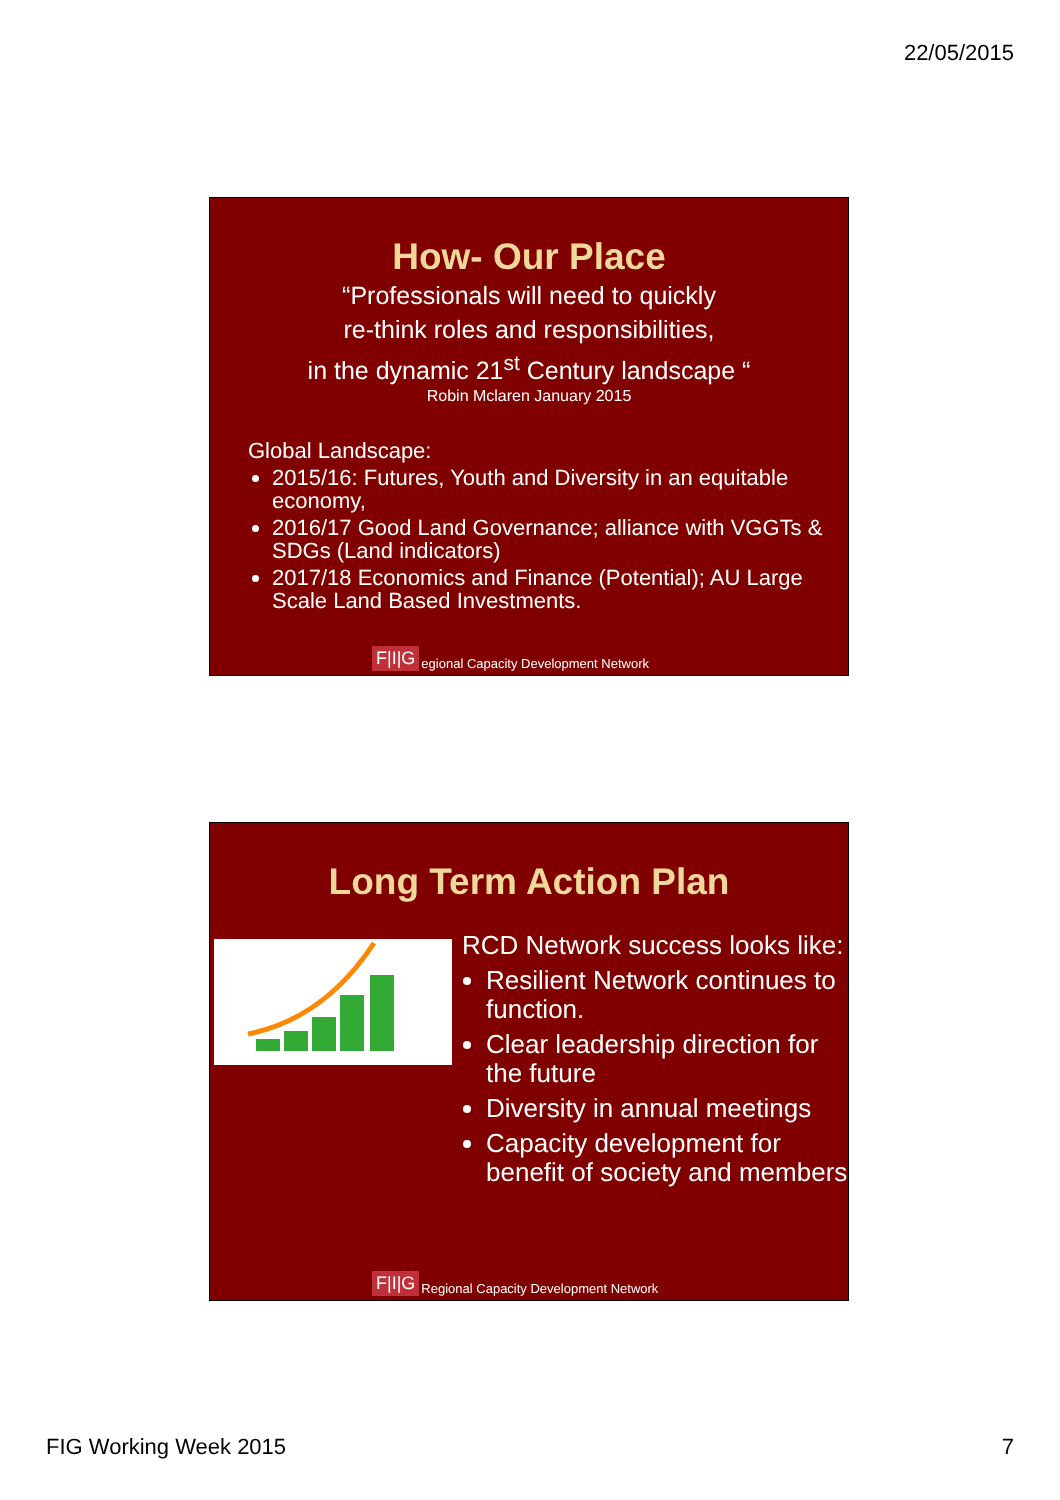22/05/2015
How- Our Place
“Professionals will need to quickly
re-think roles and responsibilities,
in the dynamic 21<sup>st</sup> Century landscape “
Robin Mclaren January 2015
Global Landscape:
2015/16: Futures, Youth and Diversity in an equitable economy,
2016/17 Good Land Governance; alliance with VGGTs & SDGs (Land indicators)
2017/18 Economics and Finance (Potential); AU Large Scale Land Based Investments.
F|I|G egional Capacity Development Network
Long Term Action Plan
RCD Network success looks like:
Resilient Network continues to function.
Clear leadership direction for the future
Diversity in annual meetings
Capacity development for benefit of society and members
F|I|G Regional Capacity Development Network
FIG Working Week 2015 7